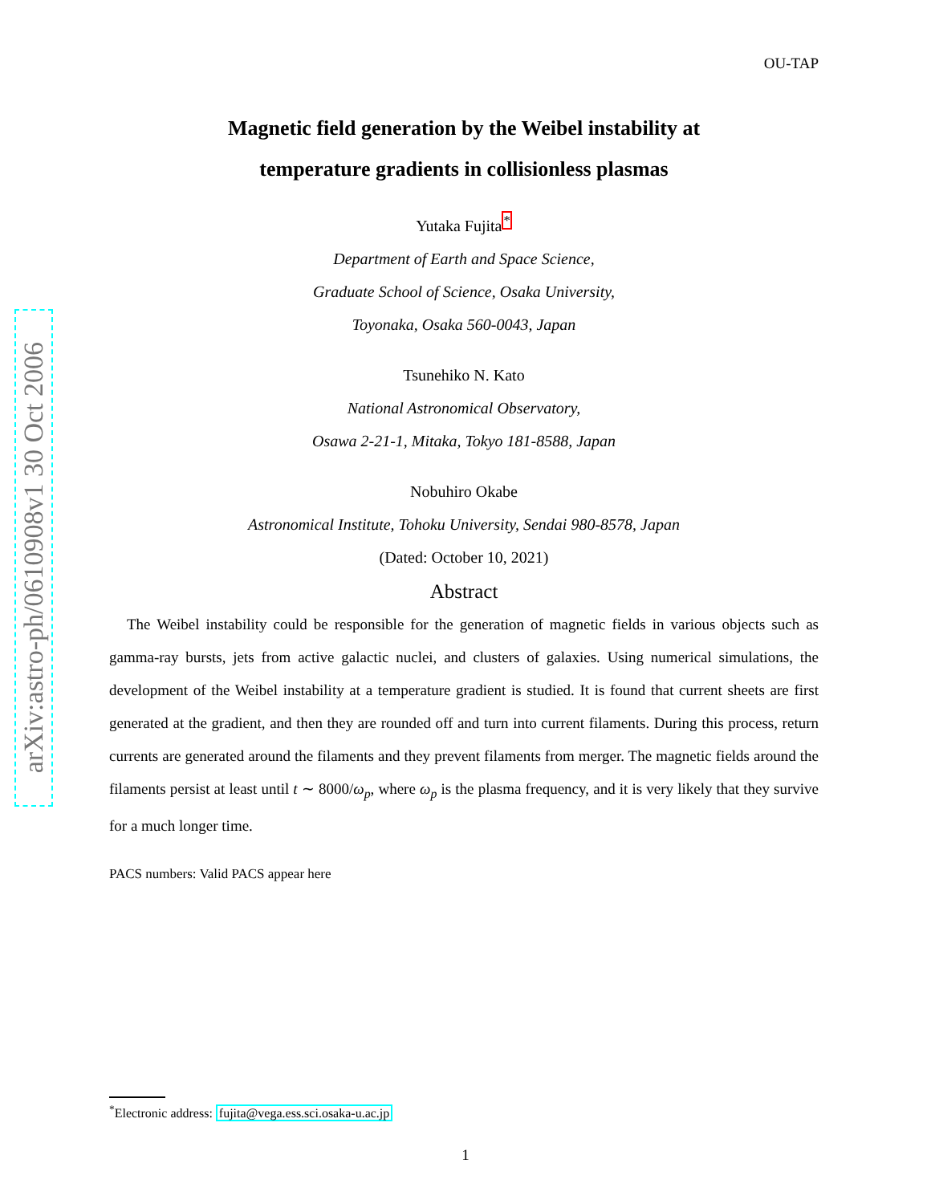arXiv:astro-ph/0610908v1 30 Oct 2006
OU-TAP
Magnetic field generation by the Weibel instability at
temperature gradients in collisionless plasmas
Yutaka Fujita<sup>*</sup>
Department of Earth and Space Science,
Graduate School of Science, Osaka University,
Toyonaka, Osaka 560-0043, Japan
Tsunehiko N. Kato
National Astronomical Observatory,
Osawa 2-21-1, Mitaka, Tokyo 181-8588, Japan
Nobuhiro Okabe
Astronomical Institute, Tohoku University, Sendai 980-8578, Japan
(Dated: October 10, 2021)
Abstract
The Weibel instability could be responsible for the generation of magnetic fields in various objects such as gamma-ray bursts, jets from active galactic nuclei, and clusters of galaxies. Using numerical simulations, the development of the Weibel instability at a temperature gradient is studied. It is found that current sheets are first generated at the gradient, and then they are rounded off and turn into current filaments. During this process, return currents are generated around the filaments and they prevent filaments from merger. The magnetic fields around the filaments persist at least until t ∼ 8000/ω<sub>p</sub>, where ω<sub>p</sub> is the plasma frequency, and it is very likely that they survive for a much longer time.
PACS numbers: Valid PACS appear here
<sup>*</sup> Electronic address: fujita@vega.ess.sci.osaka-u.ac.jp
1